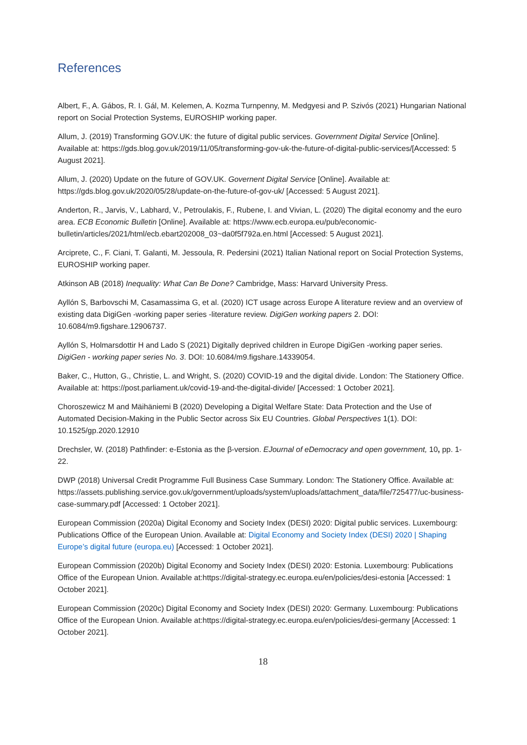References
Albert, F., A. Gábos, R. I. Gál, M. Kelemen, A. Kozma Turnpenny, M. Medgyesi and P. Szivós (2021) Hungarian National report on Social Protection Systems, EUROSHIP working paper.
Allum, J. (2019) Transforming GOV.UK: the future of digital public services. Government Digital Service [Online]. Available at: https://gds.blog.gov.uk/2019/11/05/transforming-gov-uk-the-future-of-digital-public-services/[Accessed: 5 August 2021].
Allum, J. (2020) Update on the future of GOV.UK. Governent Digital Service [Online]. Available at: https://gds.blog.gov.uk/2020/05/28/update-on-the-future-of-gov-uk/ [Accessed: 5 August 2021].
Anderton, R., Jarvis, V., Labhard, V., Petroulakis, F., Rubene, I. and Vivian, L. (2020) The digital economy and the euro area. ECB Economic Bulletin [Online]. Available at: https://www.ecb.europa.eu/pub/economic-bulletin/articles/2021/html/ecb.ebart202008_03~da0f5f792a.en.html [Accessed: 5 August 2021].
Arciprete, C., F. Ciani, T. Galanti, M. Jessoula, R. Pedersini (2021) Italian National report on Social Protection Systems, EUROSHIP working paper.
Atkinson AB (2018) Inequality: What Can Be Done? Cambridge, Mass: Harvard University Press.
Ayllón S, Barbovschi M, Casamassima G, et al. (2020) ICT usage across Europe A literature review and an overview of existing data DigiGen -working paper series -literature review. DigiGen working papers 2. DOI: 10.6084/m9.figshare.12906737.
Ayllón S, Holmarsdottir H and Lado S (2021) Digitally deprived children in Europe DigiGen -working paper series. DigiGen - working paper series No. 3. DOI: 10.6084/m9.figshare.14339054.
Baker, C., Hutton, G., Christie, L. and Wright, S. (2020) COVID-19 and the digital divide. London: The Stationery Office. Available at: https://post.parliament.uk/covid-19-and-the-digital-divide/ [Accessed: 1 October 2021].
Choroszewicz M and Mäihäniemi B (2020) Developing a Digital Welfare State: Data Protection and the Use of Automated Decision-Making in the Public Sector across Six EU Countries. Global Perspectives 1(1). DOI: 10.1525/gp.2020.12910
Drechsler, W. (2018) Pathfinder: e-Estonia as the β-version. EJournal of eDemocracy and open government, 10, pp. 1-22.
DWP (2018) Universal Credit Programme Full Business Case Summary. London: The Stationery Office. Available at: https://assets.publishing.service.gov.uk/government/uploads/system/uploads/attachment_data/file/725477/uc-business-case-summary.pdf [Accessed: 1 October 2021].
European Commission (2020a) Digital Economy and Society Index (DESI) 2020: Digital public services. Luxembourg: Publications Office of the European Union. Available at: Digital Economy and Society Index (DESI) 2020 | Shaping Europe’s digital future (europa.eu) [Accessed: 1 October 2021].
European Commission (2020b) Digital Economy and Society Index (DESI) 2020: Estonia. Luxembourg: Publications Office of the European Union. Available at:https://digital-strategy.ec.europa.eu/en/policies/desi-estonia [Accessed: 1 October 2021].
European Commission (2020c) Digital Economy and Society Index (DESI) 2020: Germany. Luxembourg: Publications Office of the European Union. Available at:https://digital-strategy.ec.europa.eu/en/policies/desi-germany [Accessed: 1 October 2021].
18